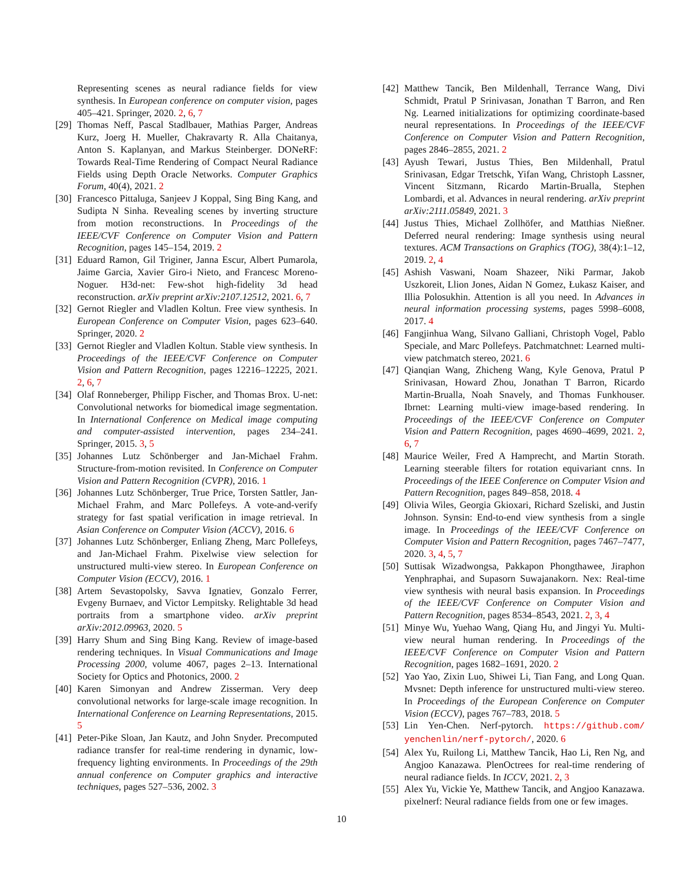Representing scenes as neural radiance fields for view synthesis. In European conference on computer vision, pages 405–421. Springer, 2020. 2, 6, 7
[29] Thomas Neff, Pascal Stadlbauer, Mathias Parger, Andreas Kurz, Joerg H. Mueller, Chakravarty R. Alla Chaitanya, Anton S. Kaplanyan, and Markus Steinberger. DONeRF: Towards Real-Time Rendering of Compact Neural Radiance Fields using Depth Oracle Networks. Computer Graphics Forum, 40(4), 2021. 2
[30] Francesco Pittaluga, Sanjeev J Koppal, Sing Bing Kang, and Sudipta N Sinha. Revealing scenes by inverting structure from motion reconstructions. In Proceedings of the IEEE/CVF Conference on Computer Vision and Pattern Recognition, pages 145–154, 2019. 2
[31] Eduard Ramon, Gil Triginer, Janna Escur, Albert Pumarola, Jaime Garcia, Xavier Giro-i Nieto, and Francesc Moreno-Noguer. H3d-net: Few-shot high-fidelity 3d head reconstruction. arXiv preprint arXiv:2107.12512, 2021. 6, 7
[32] Gernot Riegler and Vladlen Koltun. Free view synthesis. In European Conference on Computer Vision, pages 623–640. Springer, 2020. 2
[33] Gernot Riegler and Vladlen Koltun. Stable view synthesis. In Proceedings of the IEEE/CVF Conference on Computer Vision and Pattern Recognition, pages 12216–12225, 2021. 2, 6, 7
[34] Olaf Ronneberger, Philipp Fischer, and Thomas Brox. U-net: Convolutional networks for biomedical image segmentation. In International Conference on Medical image computing and computer-assisted intervention, pages 234–241. Springer, 2015. 3, 5
[35] Johannes Lutz Schönberger and Jan-Michael Frahm. Structure-from-motion revisited. In Conference on Computer Vision and Pattern Recognition (CVPR), 2016. 1
[36] Johannes Lutz Schönberger, True Price, Torsten Sattler, Jan-Michael Frahm, and Marc Pollefeys. A vote-and-verify strategy for fast spatial verification in image retrieval. In Asian Conference on Computer Vision (ACCV), 2016. 6
[37] Johannes Lutz Schönberger, Enliang Zheng, Marc Pollefeys, and Jan-Michael Frahm. Pixelwise view selection for unstructured multi-view stereo. In European Conference on Computer Vision (ECCV), 2016. 1
[38] Artem Sevastopolsky, Savva Ignatiev, Gonzalo Ferrer, Evgeny Burnaev, and Victor Lempitsky. Relightable 3d head portraits from a smartphone video. arXiv preprint arXiv:2012.09963, 2020. 5
[39] Harry Shum and Sing Bing Kang. Review of image-based rendering techniques. In Visual Communications and Image Processing 2000, volume 4067, pages 2–13. International Society for Optics and Photonics, 2000. 2
[40] Karen Simonyan and Andrew Zisserman. Very deep convolutional networks for large-scale image recognition. In International Conference on Learning Representations, 2015. 5
[41] Peter-Pike Sloan, Jan Kautz, and John Snyder. Precomputed radiance transfer for real-time rendering in dynamic, low-frequency lighting environments. In Proceedings of the 29th annual conference on Computer graphics and interactive techniques, pages 527–536, 2002. 3
[42] Matthew Tancik, Ben Mildenhall, Terrance Wang, Divi Schmidt, Pratul P Srinivasan, Jonathan T Barron, and Ren Ng. Learned initializations for optimizing coordinate-based neural representations. In Proceedings of the IEEE/CVF Conference on Computer Vision and Pattern Recognition, pages 2846–2855, 2021. 2
[43] Ayush Tewari, Justus Thies, Ben Mildenhall, Pratul Srinivasan, Edgar Tretschk, Yifan Wang, Christoph Lassner, Vincent Sitzmann, Ricardo Martin-Brualla, Stephen Lombardi, et al. Advances in neural rendering. arXiv preprint arXiv:2111.05849, 2021. 3
[44] Justus Thies, Michael Zollhöfer, and Matthias Nießner. Deferred neural rendering: Image synthesis using neural textures. ACM Transactions on Graphics (TOG), 38(4):1–12, 2019. 2, 4
[45] Ashish Vaswani, Noam Shazeer, Niki Parmar, Jakob Uszkoreit, Llion Jones, Aidan N Gomez, Łukasz Kaiser, and Illia Polosukhin. Attention is all you need. In Advances in neural information processing systems, pages 5998–6008, 2017. 4
[46] Fangjinhua Wang, Silvano Galliani, Christoph Vogel, Pablo Speciale, and Marc Pollefeys. Patchmatchnet: Learned multi-view patchmatch stereo, 2021. 6
[47] Qianqian Wang, Zhicheng Wang, Kyle Genova, Pratul P Srinivasan, Howard Zhou, Jonathan T Barron, Ricardo Martin-Brualla, Noah Snavely, and Thomas Funkhouser. Ibrnet: Learning multi-view image-based rendering. In Proceedings of the IEEE/CVF Conference on Computer Vision and Pattern Recognition, pages 4690–4699, 2021. 2, 6, 7
[48] Maurice Weiler, Fred A Hamprecht, and Martin Storath. Learning steerable filters for rotation equivariant cnns. In Proceedings of the IEEE Conference on Computer Vision and Pattern Recognition, pages 849–858, 2018. 4
[49] Olivia Wiles, Georgia Gkioxari, Richard Szeliski, and Justin Johnson. Synsin: End-to-end view synthesis from a single image. In Proceedings of the IEEE/CVF Conference on Computer Vision and Pattern Recognition, pages 7467–7477, 2020. 3, 4, 5, 7
[50] Suttisak Wizadwongsa, Pakkapon Phongthawee, Jiraphon Yenphraphai, and Supasorn Suwajanakorn. Nex: Real-time view synthesis with neural basis expansion. In Proceedings of the IEEE/CVF Conference on Computer Vision and Pattern Recognition, pages 8534–8543, 2021. 2, 3, 4
[51] Minye Wu, Yuehao Wang, Qiang Hu, and Jingyi Yu. Multi-view neural human rendering. In Proceedings of the IEEE/CVF Conference on Computer Vision and Pattern Recognition, pages 1682–1691, 2020. 2
[52] Yao Yao, Zixin Luo, Shiwei Li, Tian Fang, and Long Quan. Mvsnet: Depth inference for unstructured multi-view stereo. In Proceedings of the European Conference on Computer Vision (ECCV), pages 767–783, 2018. 5
[53] Lin Yen-Chen. Nerf-pytorch. https://github.com/ yenchenlin/nerf-pytorch/, 2020. 6
[54] Alex Yu, Ruilong Li, Matthew Tancik, Hao Li, Ren Ng, and Angjoo Kanazawa. PlenOctrees for real-time rendering of neural radiance fields. In ICCV, 2021. 2, 3
[55] Alex Yu, Vickie Ye, Matthew Tancik, and Angjoo Kanazawa. pixelnerf: Neural radiance fields from one or few images.
10